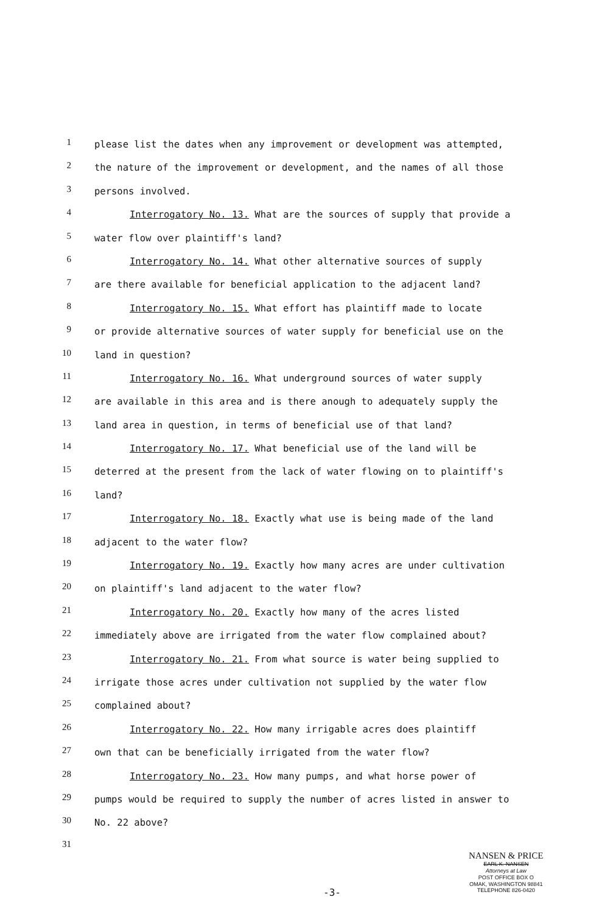1
please list the dates when any improvement or development was attempted,
2
the nature of the improvement or development, and the names of all those
3
persons involved.
4
Interrogatory No. 13. What are the sources of supply that provide a
5
water flow over plaintiff's land?
6
Interrogatory No. 14. What other alternative sources of supply
7
are there available for beneficial application to the adjacent land?
8
Interrogatory No. 15. What effort has plaintiff made to locate
9
or provide alternative sources of water supply for beneficial use on the
10
land in question?
11
Interrogatory No. 16. What underground sources of water supply
12
are available in this area and is there anough to adequately supply the
13
land area in question, in terms of beneficial use of that land?
14
Interrogatory No. 17. What beneficial use of the land will be
15
deterred at the present from the lack of water flowing on to plaintiff's
16
land?
17
Interrogatory No. 18. Exactly what use is being made of the land
18
adjacent to the water flow?
19
Interrogatory No. 19. Exactly how many acres are under cultivation
20
on plaintiff's land adjacent to the water flow?
21
Interrogatory No. 20. Exactly how many of the acres listed
22
immediately above are irrigated from the water flow complained about?
23
Interrogatory No. 21. From what source is water being supplied to
24
irrigate those acres under cultivation not supplied by the water flow
25
complained about?
26
Interrogatory No. 22. How many irrigable acres does plaintiff
27
own that can be beneficially irrigated from the water flow?
28
Interrogatory No. 23. How many pumps, and what horse power of
29
pumps would be required to supply the number of acres listed in answer to
30
No. 22 above?
31
-3-
NANSEN & PRICE
EARL K. NANSEN
Attorneys at Law
POST OFFICE BOX O
OMAK, WASHINGTON 98841
TELEPHONE 826-0420